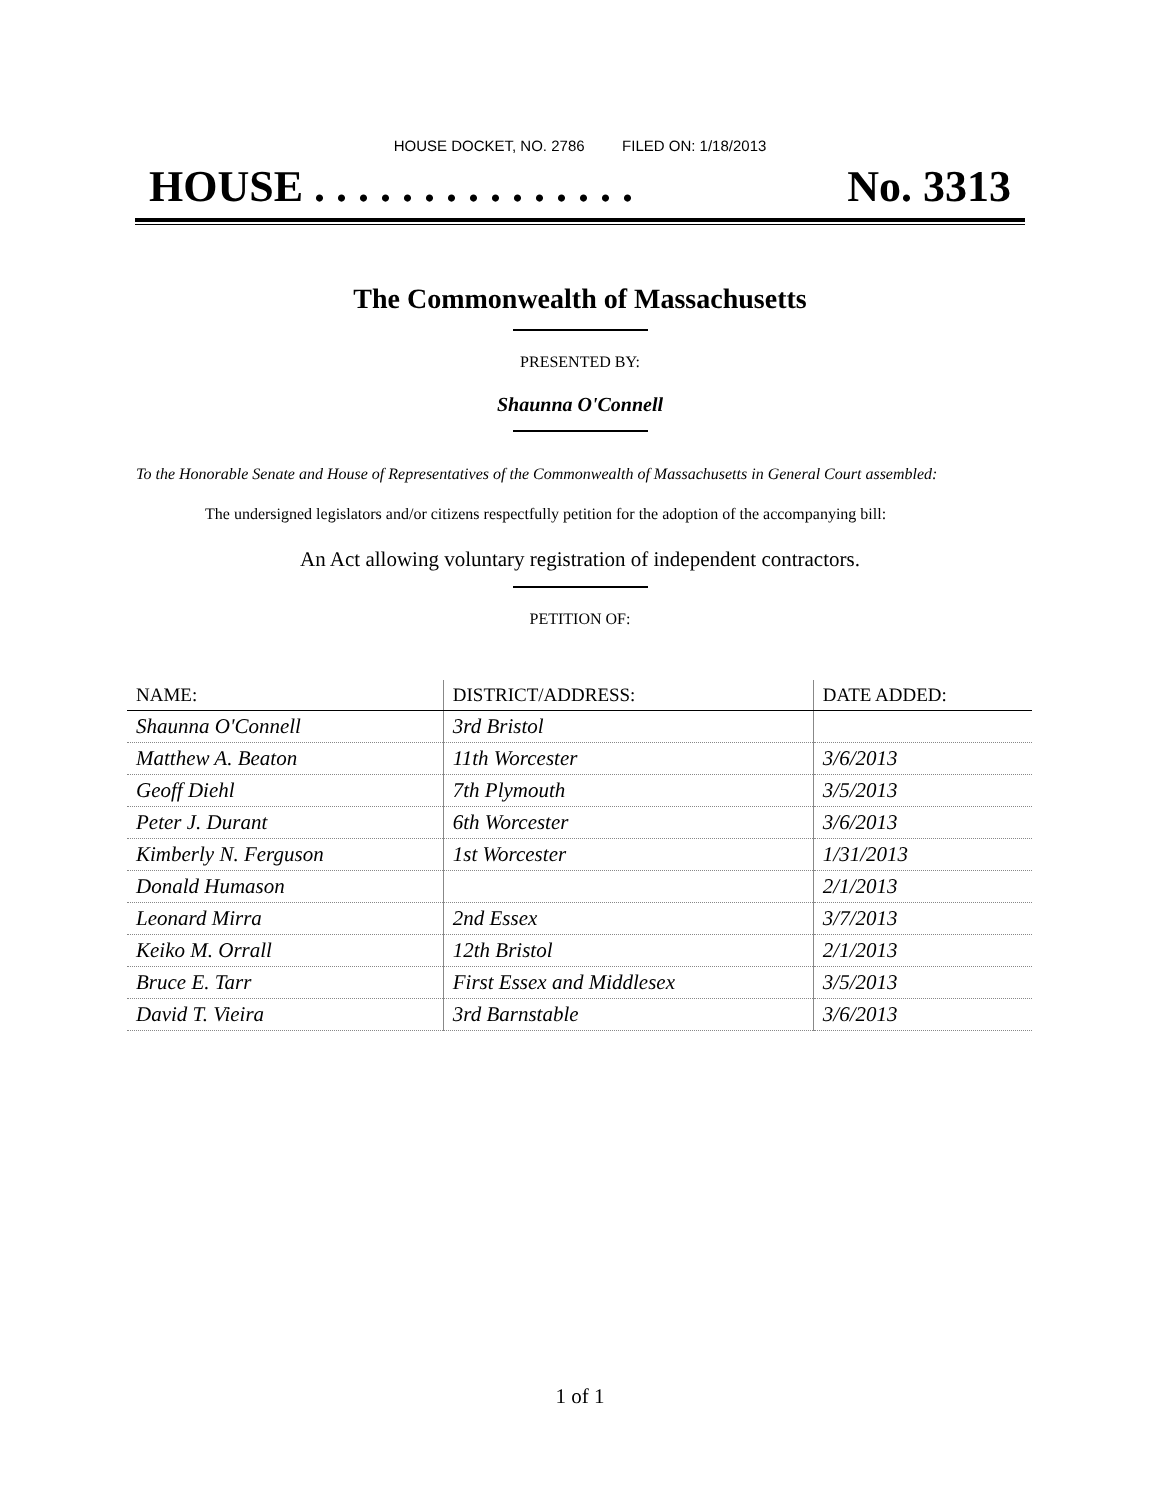HOUSE DOCKET, NO. 2786 FILED ON: 1/18/2013
HOUSE . . . . . . . . . . . . . . . No. 3313
The Commonwealth of Massachusetts
PRESENTED BY:
Shaunna O'Connell
To the Honorable Senate and House of Representatives of the Commonwealth of Massachusetts in General Court assembled:
The undersigned legislators and/or citizens respectfully petition for the adoption of the accompanying bill:
An Act allowing voluntary registration of independent contractors.
PETITION OF:
| NAME: | DISTRICT/ADDRESS: | DATE ADDED: |
| --- | --- | --- |
| Shaunna O'Connell | 3rd Bristol | |
| Matthew A. Beaton | 11th Worcester | 3/6/2013 |
| Geoff Diehl | 7th Plymouth | 3/5/2013 |
| Peter J. Durant | 6th Worcester | 3/6/2013 |
| Kimberly N. Ferguson | 1st Worcester | 1/31/2013 |
| Donald Humason | | 2/1/2013 |
| Leonard Mirra | 2nd Essex | 3/7/2013 |
| Keiko M. Orrall | 12th Bristol | 2/1/2013 |
| Bruce E. Tarr | First Essex and Middlesex | 3/5/2013 |
| David T. Vieira | 3rd Barnstable | 3/6/2013 |
1 of 1